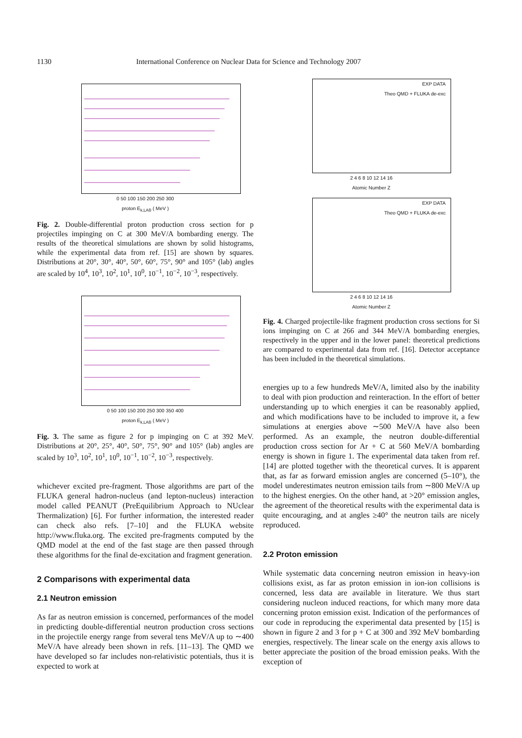1130 International Conference on Nuclear Data for Science and Technology 2007
0 50 100 150 200 250 300
proton E<sub>k,LAB</sub> ( MeV )
Fig. 2. Double-differential proton production cross section for p projectiles impinging on C at 300 MeV/A bombarding energy. The results of the theoretical simulations are shown by solid histograms, while the experimental data from ref. [15] are shown by squares. Distributions at 20°, 30°, 40°, 50°, 60°, 75°, 90° and 105° (lab) angles are scaled by 10<sup>4</sup>, 10<sup>3</sup>, 10<sup>2</sup>, 10<sup>1</sup>, 10<sup>0</sup>, 10<sup>−1</sup>, 10<sup>−2</sup>, 10<sup>−3</sup>, respectively.
0 50 100 150 200 250 300 350 400
proton E<sub>k,LAB</sub> ( MeV )
Fig. 3. The same as figure 2 for p impinging on C at 392 MeV. Distributions at 20°, 25°, 40°, 50°, 75°, 90° and 105° (lab) angles are scaled by 10<sup>3</sup>, 10<sup>2</sup>, 10<sup>1</sup>, 10<sup>0</sup>, 10<sup>−1</sup>, 10<sup>−2</sup>, 10<sup>−3</sup>, respectively.
whichever excited pre-fragment. Those algorithms are part of the FLUKA general hadron-nucleus (and lepton-nucleus) interaction model called PEANUT (PreEquilibrium Approach to NUclear Thermalization) [6]. For further information, the interested reader can check also refs. [7–10] and the FLUKA website http://www.fluka.org. The excited pre-fragments computed by the QMD model at the end of the fast stage are then passed through these algorithms for the final de-excitation and fragment generation.
2 Comparisons with experimental data
2.1 Neutron emission
As far as neutron emission is concerned, performances of the model in predicting double-differential neutron production cross sections in the projectile energy range from several tens MeV/A up to ∼400 MeV/A have already been shown in refs. [11–13]. The QMD we have developed so far includes non-relativistic potentials, thus it is expected to work at
EXP DATA
Theo QMD + FLUKA de-exc
2 4 6 8 10 12 14 16
Atomic Number Z
EXP DATA
Theo QMD + FLUKA de-exc
2 4 6 8 10 12 14 16
Atomic Number Z
Fig. 4. Charged projectile-like fragment production cross sections for Si ions impinging on C at 266 and 344 MeV/A bombarding energies, respectively in the upper and in the lower panel: theoretical predictions are compared to experimental data from ref. [16]. Detector acceptance has been included in the theoretical simulations.
energies up to a few hundreds MeV/A, limited also by the inability to deal with pion production and reinteraction. In the effort of better understanding up to which energies it can be reasonably applied, and which modifications have to be included to improve it, a few simulations at energies above ∼500 MeV/A have also been performed. As an example, the neutron double-differential production cross section for Ar + C at 560 MeV/A bombarding energy is shown in figure 1. The experimental data taken from ref. [14] are plotted together with the theoretical curves. It is apparent that, as far as forward emission angles are concerned (5–10°), the model underestimates neutron emission tails from ∼800 MeV/A up to the highest energies. On the other hand, at >20° emission angles, the agreement of the theoretical results with the experimental data is quite encouraging, and at angles ≥40° the neutron tails are nicely reproduced.
2.2 Proton emission
While systematic data concerning neutron emission in heavy-ion collisions exist, as far as proton emission in ion-ion collisions is concerned, less data are available in literature. We thus start considering nucleon induced reactions, for which many more data concerning proton emission exist. Indication of the performances of our code in reproducing the experimental data presented by [15] is shown in figure 2 and 3 for p + C at 300 and 392 MeV bombarding energies, respectively. The linear scale on the energy axis allows to better appreciate the position of the broad emission peaks. With the exception of